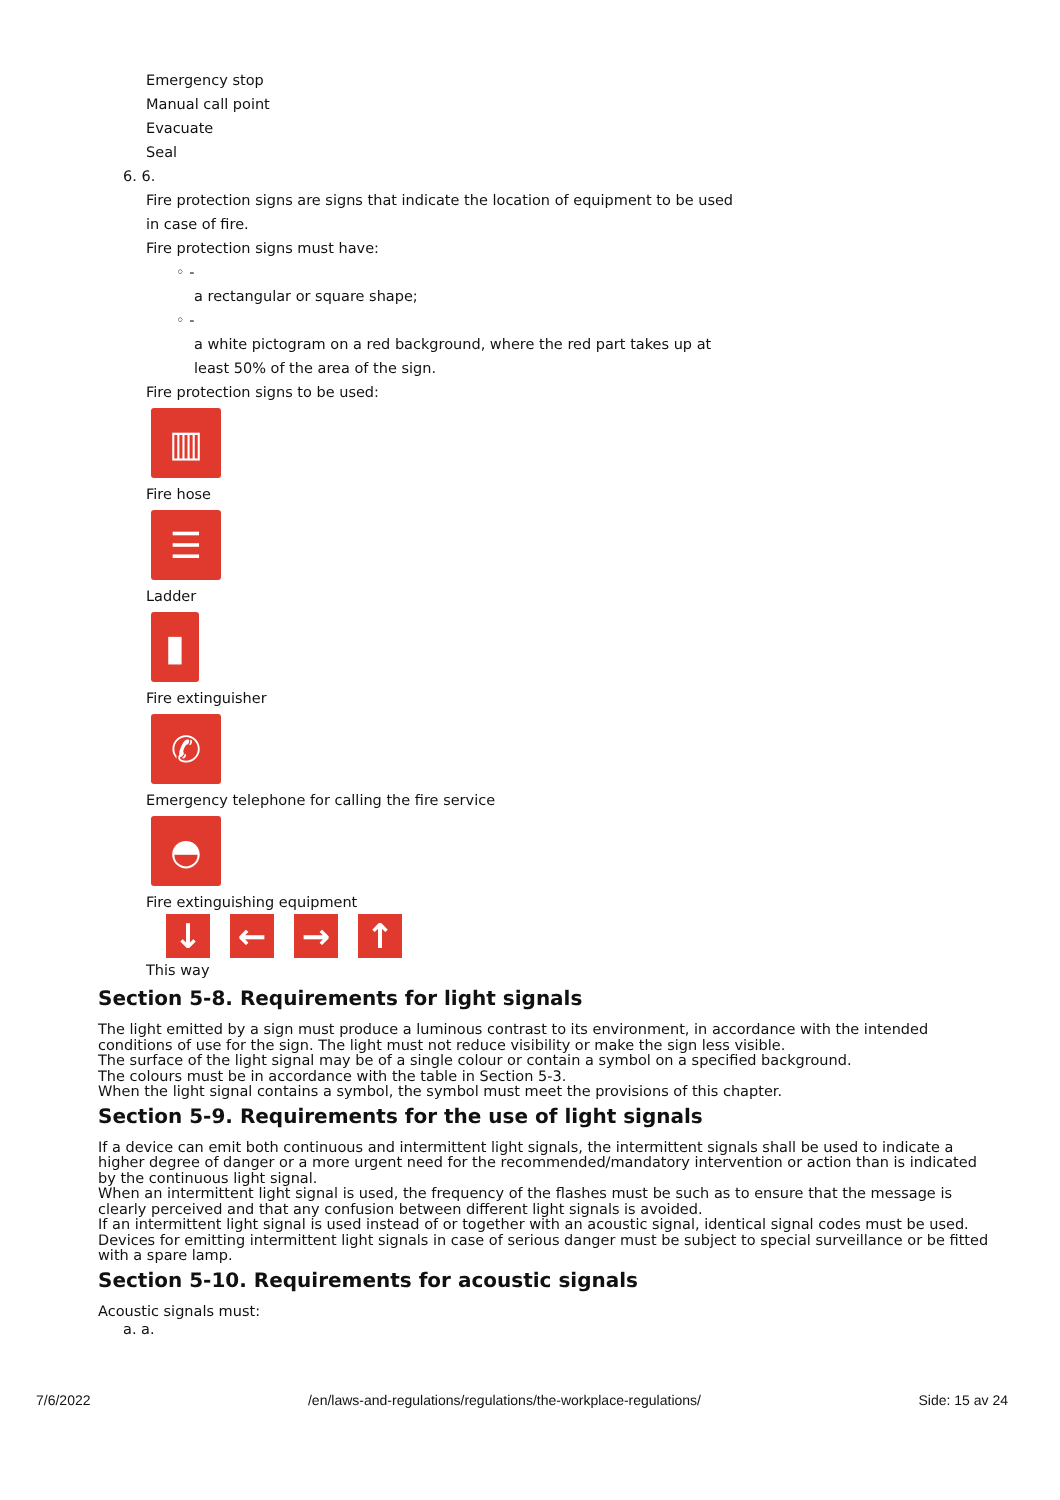Emergency stop
Manual call point
Evacuate
Seal
6. 6.
Fire protection signs are signs that indicate the location of equipment to be used
in case of fire.
Fire protection signs must have:
◦ -
a rectangular or square shape;
◦ -
a white pictogram on a red background, where the red part takes up at
least 50% of the area of the sign.
Fire protection signs to be used:
▥
Fire hose
☰
Ladder
▮
Fire extinguisher
✆
Emergency telephone for calling the fire service
◓
Fire extinguishing equipment
↓ ← → ↑
This way
Section 5-8. Requirements for light signals
The light emitted by a sign must produce a luminous contrast to its environment, in accordance with the intended conditions of use for the sign. The light must not reduce visibility or make the sign less visible.
The surface of the light signal may be of a single colour or contain a symbol on a specified background.
The colours must be in accordance with the table in Section 5-3.
When the light signal contains a symbol, the symbol must meet the provisions of this chapter.
Section 5-9. Requirements for the use of light signals
If a device can emit both continuous and intermittent light signals, the intermittent signals shall be used to indicate a higher degree of danger or a more urgent need for the recommended/mandatory intervention or action than is indicated by the continuous light signal.
When an intermittent light signal is used, the frequency of the flashes must be such as to ensure that the message is clearly perceived and that any confusion between different light signals is avoided.
If an intermittent light signal is used instead of or together with an acoustic signal, identical signal codes must be used.
Devices for emitting intermittent light signals in case of serious danger must be subject to special surveillance or be fitted with a spare lamp.
Section 5-10. Requirements for acoustic signals
Acoustic signals must:
a. a.
7/6/2022 /en/laws-and-regulations/regulations/the-workplace-regulations/ Side: 15 av 24